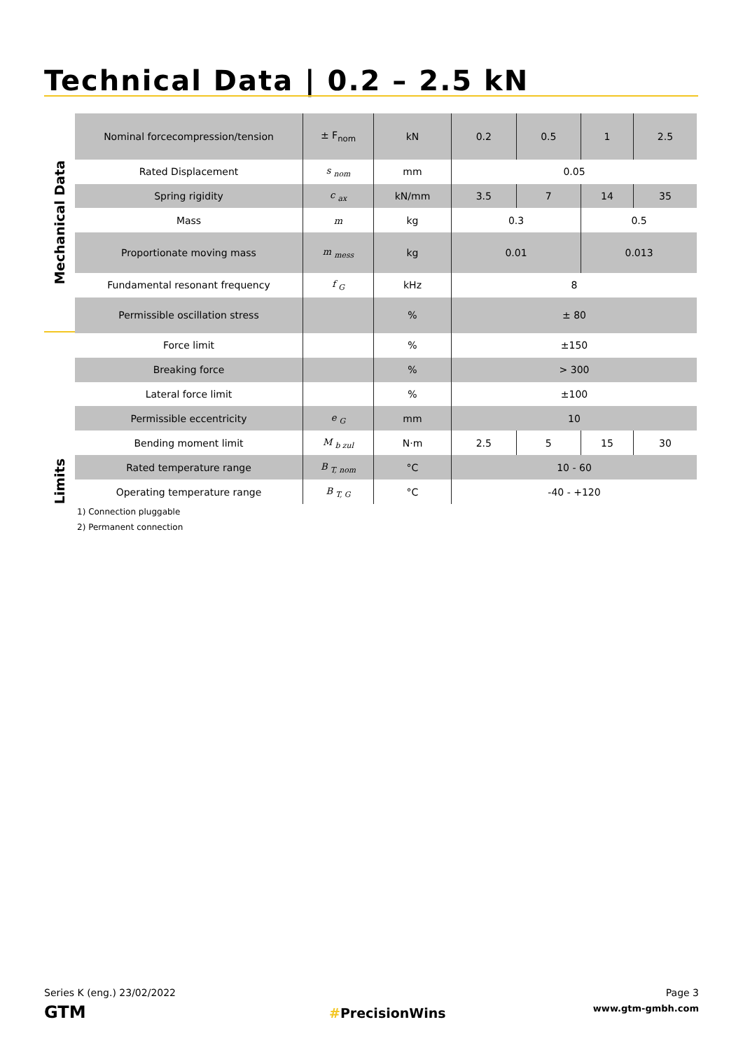Technical Data | 0.2 – 2.5 kN
Mechanical Data
Limits
| Nominal forcecompression/tension | ± F<sub>nom</sub> | kN | 0.2 | 0.5 | 1 | 2.5 |
| Rated Displacement | s <sub>nom</sub> | mm | 0.05 | | | |
| Spring rigidity | c <sub>ax</sub> | kN/mm | 3.5 | 7 | 14 | 35 |
| Mass | m | kg | 0.3 | | 0.5 | |
| Proportionate moving mass | m <sub>mess</sub> | kg | 0.01 | | 0.013 | |
| Fundamental resonant frequency | f <sub>G</sub> | kHz | 8 | | | |
| Permissible oscillation stress | | % | ± 80 | | | |
| Force limit | | % | ±150 | | | |
| Breaking force | | % | > 300 | | | |
| Lateral force limit | | % | ±100 | | | |
| Permissible eccentricity | e <sub>G</sub> | mm | 10 | | | |
| Bending moment limit | M <sub>b zul</sub> | N·m | 2.5 | 5 | 15 | 30 |
| Rated temperature range | B <sub>T, nom</sub> | °C | 10 - 60 | | | |
| Operating temperature range | B <sub>T, G</sub> | °C | -40 - +120 | | | |
1) Connection pluggable
2) Permanent connection
Series K (eng.) 23/02/2022
GTM
#PrecisionWins
Page 3
www.gtm-gmbh.com